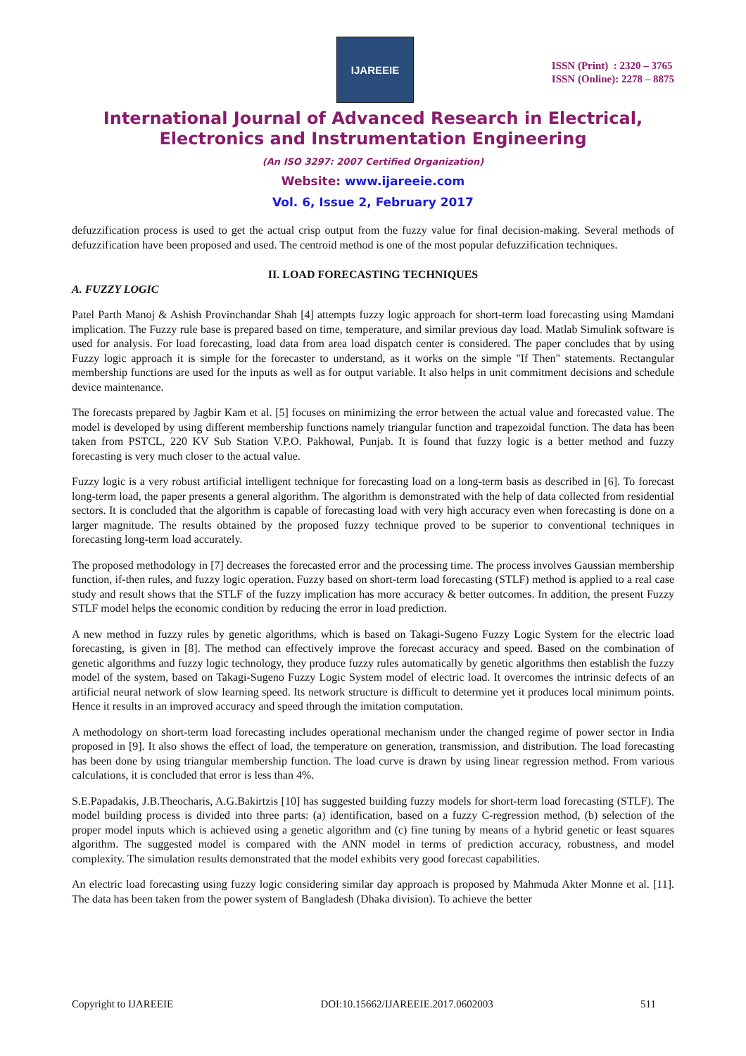IJAREEIE
ISSN (Print) : 2320 – 3765
ISSN (Online): 2278 – 8875
International Journal of Advanced Research in Electrical,
Electronics and Instrumentation Engineering
(An ISO 3297: 2007 Certified Organization)
Website: www.ijareeie.com
Vol. 6, Issue 2, February 2017
defuzzification process is used to get the actual crisp output from the fuzzy value for final decision-making. Several methods of defuzzification have been proposed and used. The centroid method is one of the most popular defuzzification techniques.
II. LOAD FORECASTING TECHNIQUES
A. FUZZY LOGIC
Patel Parth Manoj & Ashish Provinchandar Shah [4] attempts fuzzy logic approach for short-term load forecasting using Mamdani implication. The Fuzzy rule base is prepared based on time, temperature, and similar previous day load. Matlab Simulink software is used for analysis. For load forecasting, load data from area load dispatch center is considered. The paper concludes that by using Fuzzy logic approach it is simple for the forecaster to understand, as it works on the simple "If Then" statements. Rectangular membership functions are used for the inputs as well as for output variable. It also helps in unit commitment decisions and schedule device maintenance.
The forecasts prepared by Jagbir Kam et al. [5] focuses on minimizing the error between the actual value and forecasted value. The model is developed by using different membership functions namely triangular function and trapezoidal function. The data has been taken from PSTCL, 220 KV Sub Station V.P.O. Pakhowal, Punjab. It is found that fuzzy logic is a better method and fuzzy forecasting is very much closer to the actual value.
Fuzzy logic is a very robust artificial intelligent technique for forecasting load on a long-term basis as described in [6]. To forecast long-term load, the paper presents a general algorithm. The algorithm is demonstrated with the help of data collected from residential sectors. It is concluded that the algorithm is capable of forecasting load with very high accuracy even when forecasting is done on a larger magnitude. The results obtained by the proposed fuzzy technique proved to be superior to conventional techniques in forecasting long-term load accurately.
The proposed methodology in [7] decreases the forecasted error and the processing time. The process involves Gaussian membership function, if-then rules, and fuzzy logic operation. Fuzzy based on short-term load forecasting (STLF) method is applied to a real case study and result shows that the STLF of the fuzzy implication has more accuracy & better outcomes. In addition, the present Fuzzy STLF model helps the economic condition by reducing the error in load prediction.
A new method in fuzzy rules by genetic algorithms, which is based on Takagi-Sugeno Fuzzy Logic System for the electric load forecasting, is given in [8]. The method can effectively improve the forecast accuracy and speed. Based on the combination of genetic algorithms and fuzzy logic technology, they produce fuzzy rules automatically by genetic algorithms then establish the fuzzy model of the system, based on Takagi-Sugeno Fuzzy Logic System model of electric load. It overcomes the intrinsic defects of an artificial neural network of slow learning speed. Its network structure is difficult to determine yet it produces local minimum points. Hence it results in an improved accuracy and speed through the imitation computation.
A methodology on short-term load forecasting includes operational mechanism under the changed regime of power sector in India proposed in [9]. It also shows the effect of load, the temperature on generation, transmission, and distribution. The load forecasting has been done by using triangular membership function. The load curve is drawn by using linear regression method. From various calculations, it is concluded that error is less than 4%.
S.E.Papadakis, J.B.Theocharis, A.G.Bakirtzis [10] has suggested building fuzzy models for short-term load forecasting (STLF). The model building process is divided into three parts: (a) identification, based on a fuzzy C-regression method, (b) selection of the proper model inputs which is achieved using a genetic algorithm and (c) fine tuning by means of a hybrid genetic or least squares algorithm. The suggested model is compared with the ANN model in terms of prediction accuracy, robustness, and model complexity. The simulation results demonstrated that the model exhibits very good forecast capabilities.
An electric load forecasting using fuzzy logic considering similar day approach is proposed by Mahmuda Akter Monne et al. [11]. The data has been taken from the power system of Bangladesh (Dhaka division). To achieve the better
Copyright to IJAREEIE DOI:10.15662/IJAREEIE.2017.0602003 511